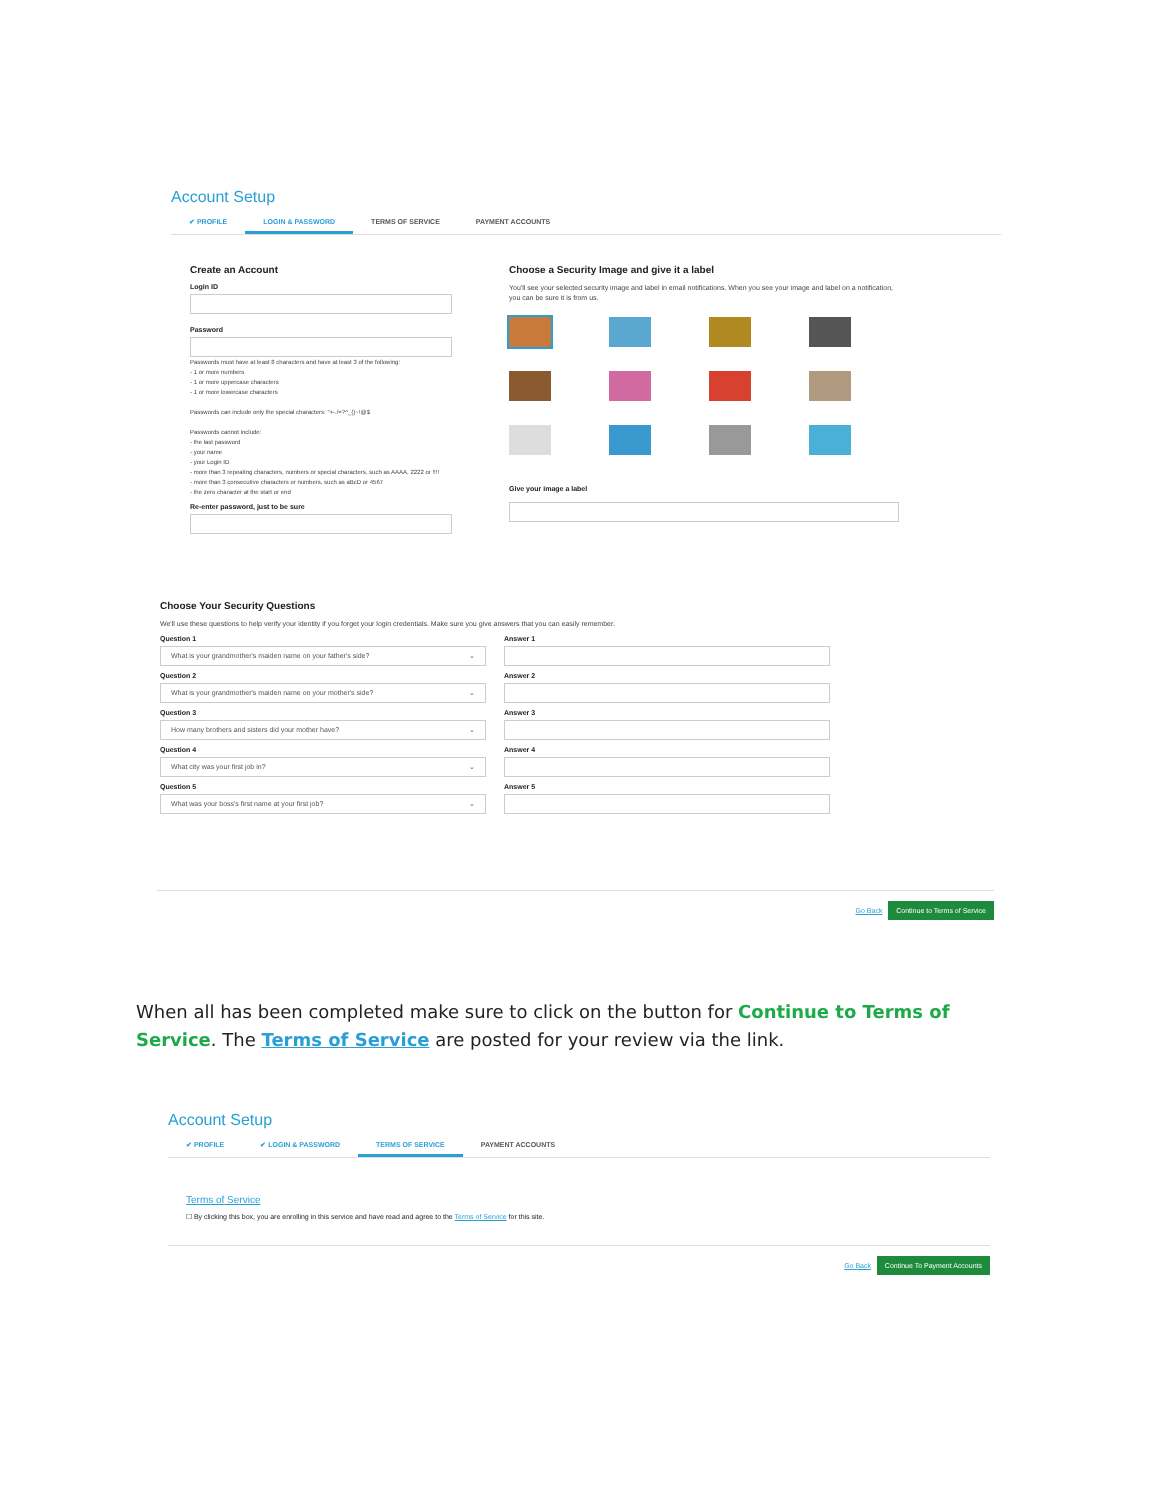Account Setup
✔ PROFILE LOGIN & PASSWORD TERMS OF SERVICE PAYMENT ACCOUNTS
Create an Account
Login ID
Password
Passwords must have at least 8 characters and have at least 3 of the following:
- 1 or more numbers
- 1 or more uppercase characters
- 1 or more lowercase characters
Passwords can include only the special characters: "+-./=?^_{}~!@$
Passwords cannot include:
- the last password
- your name
- your Login ID
- more than 3 repeating characters, numbers or special characters, such as AAAA, 2222 or !!!!
- more than 3 consecutive characters or numbers, such as aBcD or 4567
- the zero character at the start or end
Re-enter password, just to be sure
Choose a Security Image and give it a label
You'll see your selected security image and label in email notifications. When you see your image and label on a notification, you can be sure it is from us.
Give your image a label
Choose Your Security Questions
We'll use these questions to help verify your identity if you forget your login credentials. Make sure you give answers that you can easily remember.
Question 1
What is your grandmother's maiden name on your father's side? ⌄
Answer 1
Question 2
What is your grandmother's maiden name on your mother's side? ⌄
Answer 2
Question 3
How many brothers and sisters did your mother have? ⌄
Answer 3
Question 4
What city was your first job in? ⌄
Answer 4
Question 5
What was your boss's first name at your first job? ⌄
Answer 5
Go Back Continue to Terms of Service
When all has been completed make sure to click on the button for Continue to Terms of Service. The Terms of Service are posted for your review via the link.
Account Setup
✔ PROFILE ✔ LOGIN & PASSWORD TERMS OF SERVICE PAYMENT ACCOUNTS
Terms of Service
☐ By clicking this box, you are enrolling in this service and have read and agree to the Terms of Service for this site.
Go Back Continue To Payment Accounts